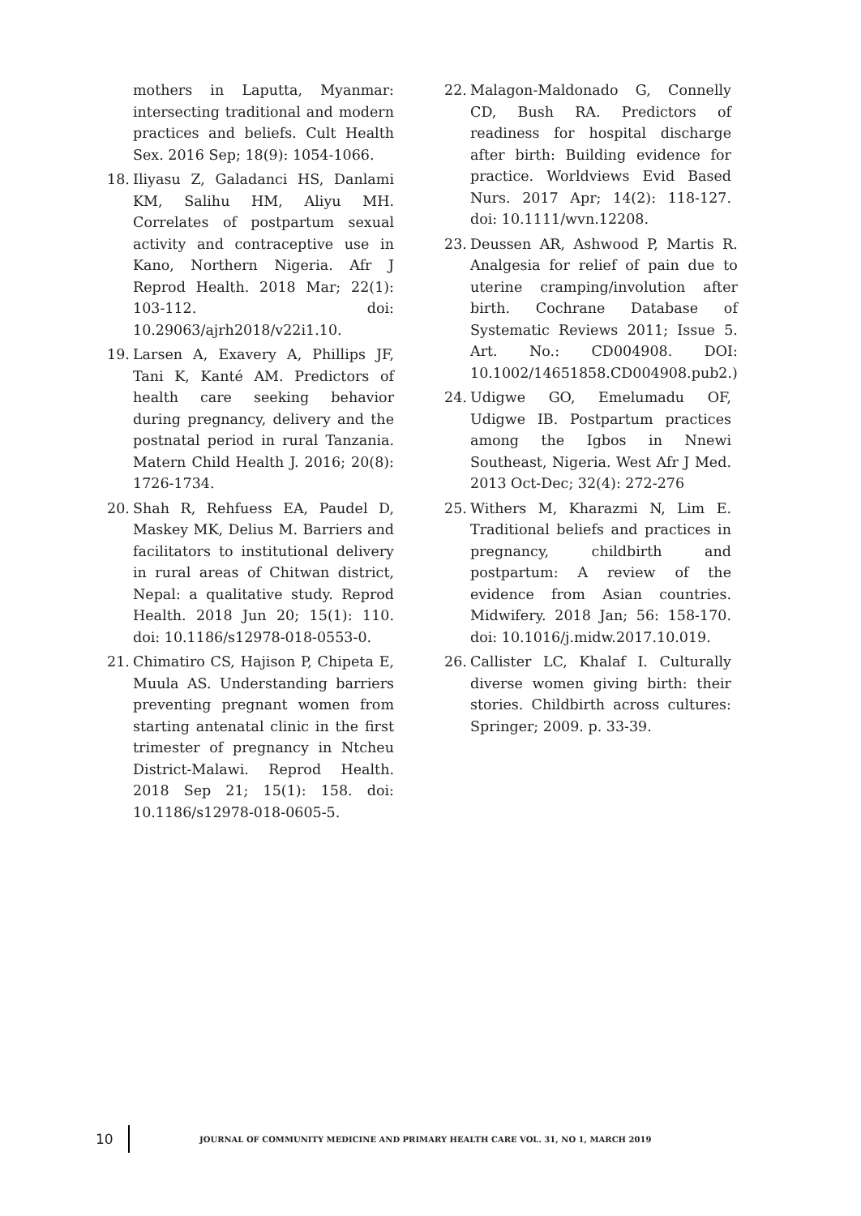mothers in Laputta, Myanmar: intersecting traditional and modern practices and beliefs. Cult Health Sex. 2016 Sep; 18(9): 1054-1066.
18. Iliyasu Z, Galadanci HS, Danlami KM, Salihu HM, Aliyu MH. Correlates of postpartum sexual activity and contraceptive use in Kano, Northern Nigeria. Afr J Reprod Health. 2018 Mar; 22(1): 103-112. doi: 10.29063/ajrh2018/v22i1.10.
19. Larsen A, Exavery A, Phillips JF, Tani K, Kanté AM. Predictors of health care seeking behavior during pregnancy, delivery and the postnatal period in rural Tanzania. Matern Child Health J. 2016; 20(8): 1726-1734.
20. Shah R, Rehfuess EA, Paudel D, Maskey MK, Delius M. Barriers and facilitators to institutional delivery in rural areas of Chitwan district, Nepal: a qualitative study. Reprod Health. 2018 Jun 20; 15(1): 110. doi: 10.1186/s12978-018-0553-0.
21. Chimatiro CS, Hajison P, Chipeta E, Muula AS. Understanding barriers preventing pregnant women from starting antenatal clinic in the first trimester of pregnancy in Ntcheu District-Malawi. Reprod Health. 2018 Sep 21; 15(1): 158. doi: 10.1186/s12978-018-0605-5.
22. Malagon-Maldonado G, Connelly CD, Bush RA. Predictors of readiness for hospital discharge after birth: Building evidence for practice. Worldviews Evid Based Nurs. 2017 Apr; 14(2): 118-127. doi: 10.1111/wvn.12208.
23. Deussen AR, Ashwood P, Martis R. Analgesia for relief of pain due to uterine cramping/involution after birth. Cochrane Database of Systematic Reviews 2011; Issue 5. Art. No.: CD004908. DOI: 10.1002/14651858.CD004908.pub2.)
24. Udigwe GO, Emelumadu OF, Udigwe IB. Postpartum practices among the Igbos in Nnewi Southeast, Nigeria. West Afr J Med. 2013 Oct-Dec; 32(4): 272-276
25. Withers M, Kharazmi N, Lim E. Traditional beliefs and practices in pregnancy, childbirth and postpartum: A review of the evidence from Asian countries. Midwifery. 2018 Jan; 56: 158-170. doi: 10.1016/j.midw.2017.10.019.
26. Callister LC, Khalaf I. Culturally diverse women giving birth: their stories. Childbirth across cultures: Springer; 2009. p. 33-39.
10 JOURNAL OF COMMUNITY MEDICINE AND PRIMARY HEALTH CARE VOL. 31, NO 1, MARCH 2019